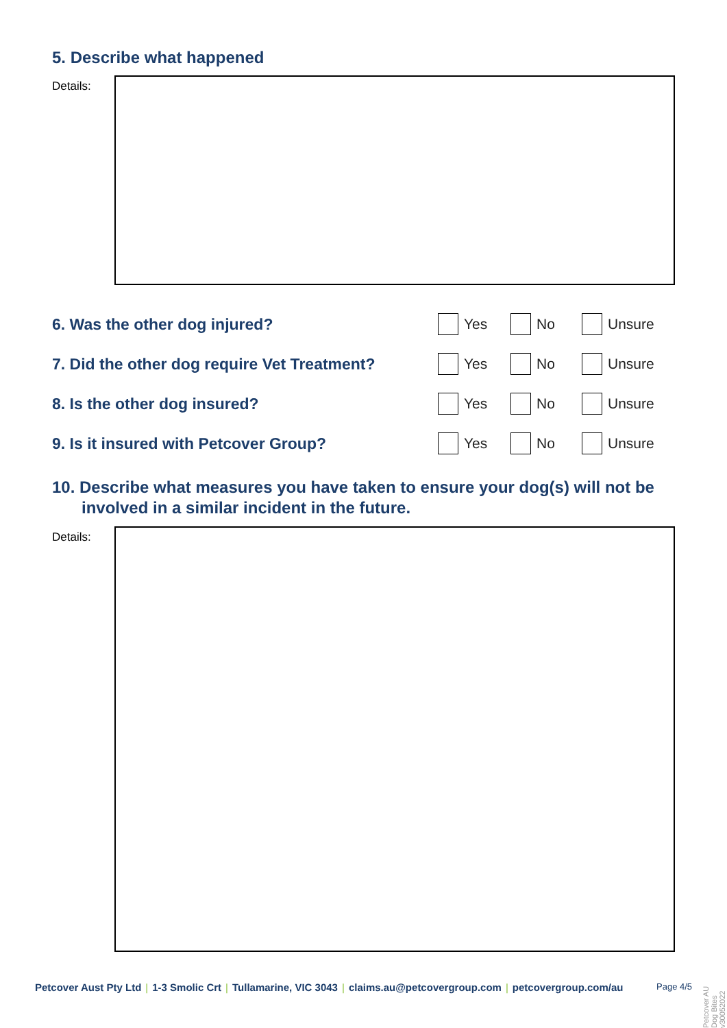5. Describe what happened
Details:
6. Was the other dog injured? Yes No Unsure
7. Did the other dog require Vet Treatment?
Yes No Unsure
8. Is the other dog insured? Yes No Unsure
9. Is it insured with Petcover Group? Yes No Unsure
10. Describe what measures you have taken to ensure your dog(s) will not be involved in a similar incident in the future.
Details:
Petcover Aust Pty Ltd | 1-3 Smolic Crt | Tullamarine, VIC 3043 | claims.au@petcovergroup.com | petcovergroup.com/au
Page 4/5
Petcover AU Dog Bites v30052022